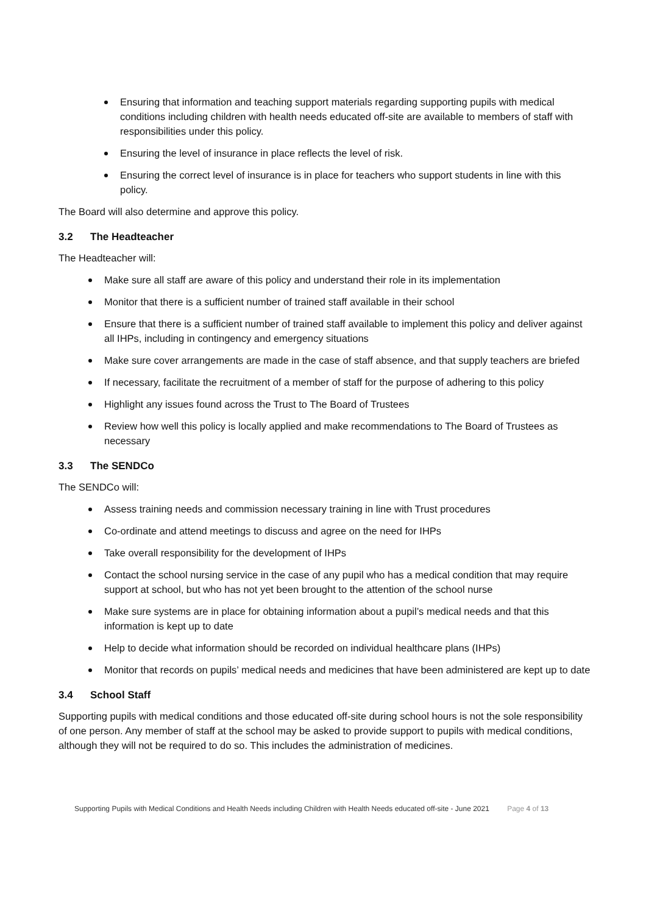Ensuring that information and teaching support materials regarding supporting pupils with medical conditions including children with health needs educated off-site are available to members of staff with responsibilities under this policy.
Ensuring the level of insurance in place reflects the level of risk.
Ensuring the correct level of insurance is in place for teachers who support students in line with this policy.
The Board will also determine and approve this policy.
3.2 The Headteacher
The Headteacher will:
Make sure all staff are aware of this policy and understand their role in its implementation
Monitor that there is a sufficient number of trained staff available in their school
Ensure that there is a sufficient number of trained staff available to implement this policy and deliver against all IHPs, including in contingency and emergency situations
Make sure cover arrangements are made in the case of staff absence, and that supply teachers are briefed
If necessary, facilitate the recruitment of a member of staff for the purpose of adhering to this policy
Highlight any issues found across the Trust to The Board of Trustees
Review how well this policy is locally applied and make recommendations to The Board of Trustees as necessary
3.3 The SENDCo
The SENDCo will:
Assess training needs and commission necessary training in line with Trust procedures
Co-ordinate and attend meetings to discuss and agree on the need for IHPs
Take overall responsibility for the development of IHPs
Contact the school nursing service in the case of any pupil who has a medical condition that may require support at school, but who has not yet been brought to the attention of the school nurse
Make sure systems are in place for obtaining information about a pupil’s medical needs and that this information is kept up to date
Help to decide what information should be recorded on individual healthcare plans (IHPs)
Monitor that records on pupils’ medical needs and medicines that have been administered are kept up to date
3.4 School Staff
Supporting pupils with medical conditions and those educated off-site during school hours is not the sole responsibility of one person. Any member of staff at the school may be asked to provide support to pupils with medical conditions, although they will not be required to do so. This includes the administration of medicines.
Supporting Pupils with Medical Conditions and Health Needs including Children with Health Needs educated off-site - June 2021 Page 4 of 13